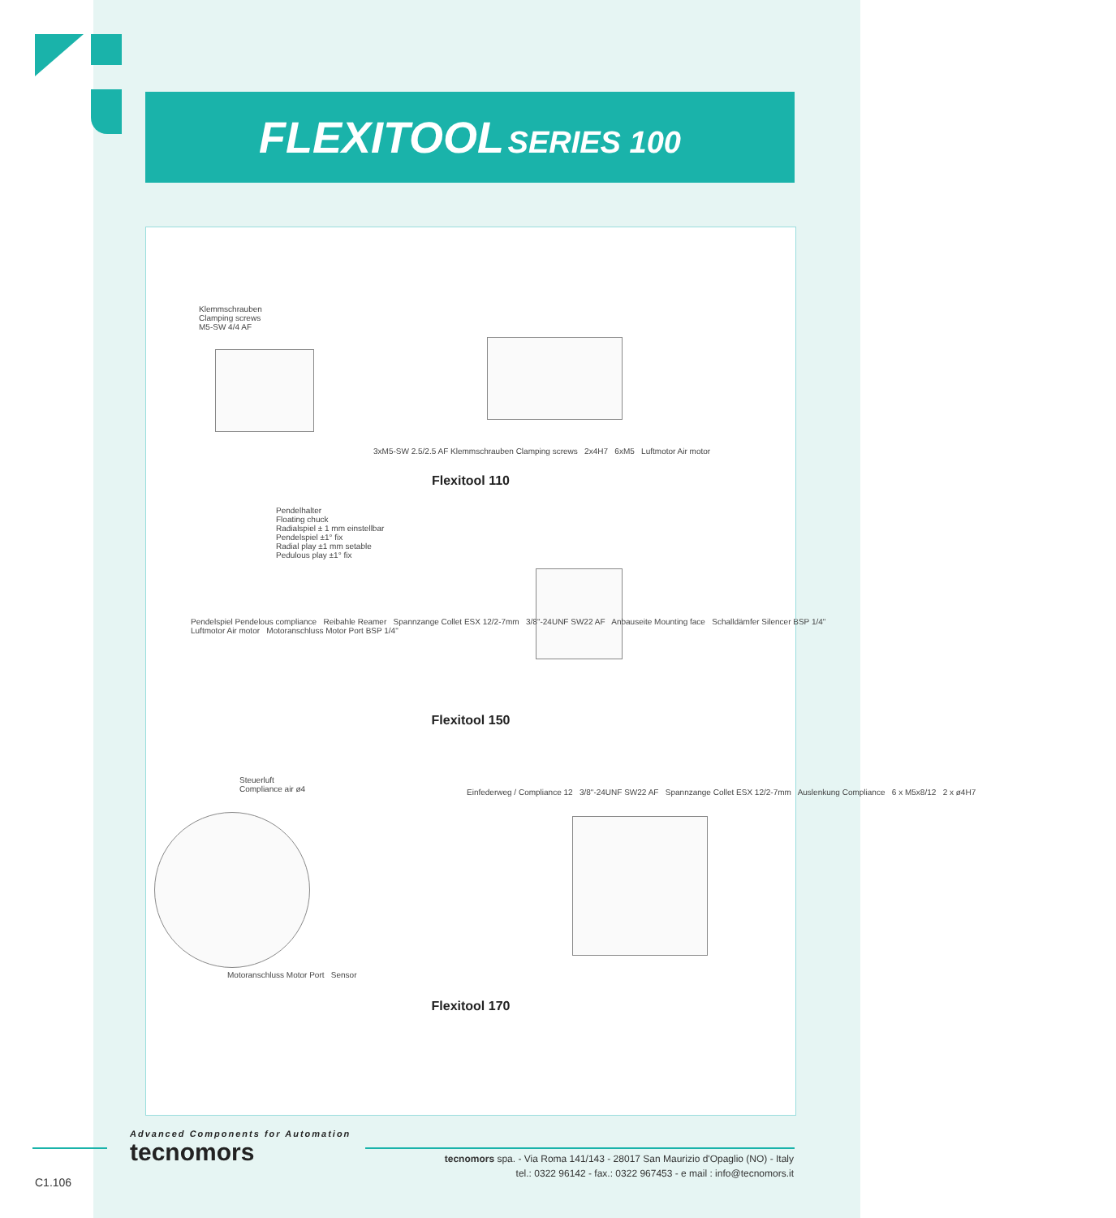FLEXITOOL SERIES 100
Klemmschrauben
Clamping screws
M5-SW 4/4 AF
3xM5-SW 2.5/2.5 AF Klemmschrauben Clamping screws 2x4H7 6xM5 Luftmotor Air motor
Flexitool 110
Pendelhalter
Floating chuck
Radialspiel ± 1 mm einstellbar
Pendelspiel ±1° fix
Radial play ±1 mm setable
Pedulous play ±1° fix
Pendelspiel Pendelous compliance Reibahle Reamer Spannzange Collet ESX 12/2-7mm 3/8"-24UNF SW22 AF Anbauseite Mounting face Schalldämfer Silencer BSP 1/4" Luftmotor Air motor Motoranschluss Motor Port BSP 1/4"
Flexitool 150
Steuerluft
Compliance air ø4
Einfederweg / Compliance 12 3/8"-24UNF SW22 AF Spannzange Collet ESX 12/2-7mm Auslenkung Compliance 6 x M5x8/12 2 x ø4H7
Motoranschluss Motor Port Sensor
Flexitool 170
Advanced Components for Automation
tecnomors
tecnomors spa. - Via Roma 141/143 - 28017 San Maurizio d'Opaglio (NO) - Italy
tel.: 0322 96142 - fax.: 0322 967453 - e mail : info@tecnomors.it
C1.106